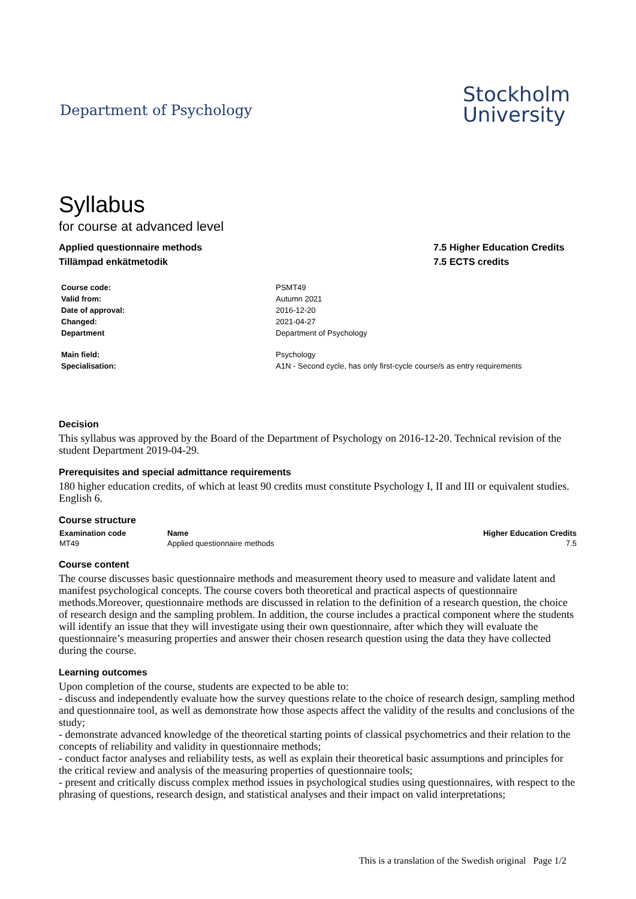Department of Psychology
Stockholm
University
Syllabus
for course at advanced level
Applied questionnaire methods
Tillämpad enkätmetodik
7.5 Higher Education Credits
7.5 ECTS credits
| Course code: | PSMT49 |
| Valid from: | Autumn 2021 |
| Date of approval: | 2016-12-20 |
| Changed: | 2021-04-27 |
| Department | Department of Psychology |
| Main field: | Psychology |
| Specialisation: | A1N - Second cycle, has only first-cycle course/s as entry requirements |
Decision
This syllabus was approved by the Board of the Department of Psychology on 2016-12-20. Technical revision of the student Department 2019-04-29.
Prerequisites and special admittance requirements
180 higher education credits, of which at least 90 credits must constitute Psychology I, II and III or equivalent studies.
English 6.
Course structure
| Examination code | Name | Higher Education Credits |
| --- | --- | --- |
| MT49 | Applied questionnaire methods | 7.5 |
Course content
The course discusses basic questionnaire methods and measurement theory used to measure and validate latent and manifest psychological concepts. The course covers both theoretical and practical aspects of questionnaire methods.Moreover, questionnaire methods are discussed in relation to the definition of a research question, the choice of research design and the sampling problem. In addition, the course includes a practical component where the students will identify an issue that they will investigate using their own questionnaire, after which they will evaluate the questionnaire’s measuring properties and answer their chosen research question using the data they have collected during the course.
Learning outcomes
Upon completion of the course, students are expected to be able to:
- discuss and independently evaluate how the survey questions relate to the choice of research design, sampling method and questionnaire tool, as well as demonstrate how those aspects affect the validity of the results and conclusions of the study;
- demonstrate advanced knowledge of the theoretical starting points of classical psychometrics and their relation to the concepts of reliability and validity in questionnaire methods;
- conduct factor analyses and reliability tests, as well as explain their theoretical basic assumptions and principles for the critical review and analysis of the measuring properties of questionnaire tools;
- present and critically discuss complex method issues in psychological studies using questionnaires, with respect to the phrasing of questions, research design, and statistical analyses and their impact on valid interpretations;
This is a translation of the Swedish original Page 1/2